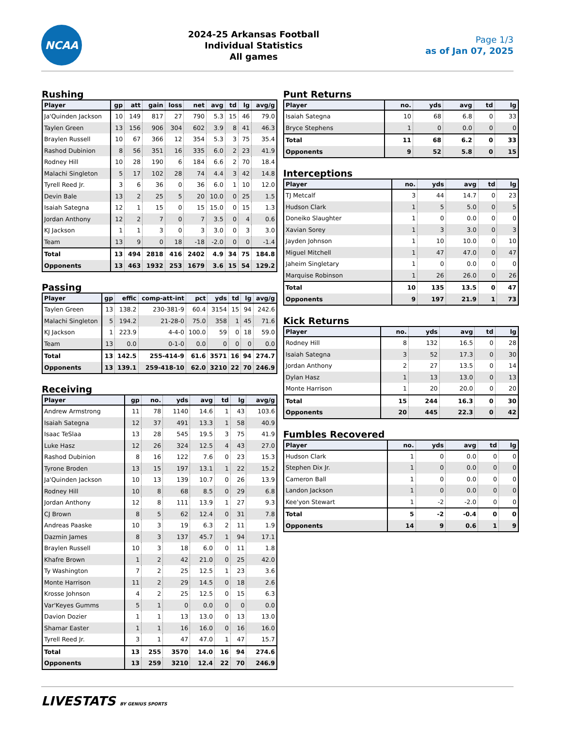NCAA
2024-25 Arkansas Football
Individual Statistics
All games
Page 1/3
as of Jan 07, 2025
Rushing
| Player | gp | att | gain | loss | net | avg | td | lg | avg/g |
| --- | --- | --- | --- | --- | --- | --- | --- | --- | --- |
| Ja'Quinden Jackson | 10 | 149 | 817 | 27 | 790 | 5.3 | 15 | 46 | 79.0 |
| Taylen Green | 13 | 156 | 906 | 304 | 602 | 3.9 | 8 | 41 | 46.3 |
| Braylen Russell | 10 | 67 | 366 | 12 | 354 | 5.3 | 3 | 75 | 35.4 |
| Rashod Dubinion | 8 | 56 | 351 | 16 | 335 | 6.0 | 2 | 23 | 41.9 |
| Rodney Hill | 10 | 28 | 190 | 6 | 184 | 6.6 | 2 | 70 | 18.4 |
| Malachi Singleton | 5 | 17 | 102 | 28 | 74 | 4.4 | 3 | 42 | 14.8 |
| Tyrell Reed Jr. | 3 | 6 | 36 | 0 | 36 | 6.0 | 1 | 10 | 12.0 |
| Devin Bale | 13 | 2 | 25 | 5 | 20 | 10.0 | 0 | 25 | 1.5 |
| Isaiah Sategna | 12 | 1 | 15 | 0 | 15 | 15.0 | 0 | 15 | 1.3 |
| Jordan Anthony | 12 | 2 | 7 | 0 | 7 | 3.5 | 0 | 4 | 0.6 |
| KJ Jackson | 1 | 1 | 3 | 0 | 3 | 3.0 | 0 | 3 | 3.0 |
| Team | 13 | 9 | 0 | 18 | -18 | -2.0 | 0 | 0 | -1.4 |
| Total | 13 | 494 | 2818 | 416 | 2402 | 4.9 | 34 | 75 | 184.8 |
| Opponents | 13 | 463 | 1932 | 253 | 1679 | 3.6 | 15 | 54 | 129.2 |
Passing
| Player | gp | effic | comp-att-int | pct | yds | td | lg | avg/g |
| --- | --- | --- | --- | --- | --- | --- | --- | --- |
| Taylen Green | 13 | 138.2 | 230-381-9 | 60.4 | 3154 | 15 | 94 | 242.6 |
| Malachi Singleton | 5 | 194.2 | 21-28-0 | 75.0 | 358 | 1 | 45 | 71.6 |
| KJ Jackson | 1 | 223.9 | 4-4-0 | 100.0 | 59 | 0 | 18 | 59.0 |
| Team | 13 | 0.0 | 0-1-0 | 0.0 | 0 | 0 | 0 | 0.0 |
| Total | 13 | 142.5 | 255-414-9 | 61.6 | 3571 | 16 | 94 | 274.7 |
| Opponents | 13 | 139.1 | 259-418-10 | 62.0 | 3210 | 22 | 70 | 246.9 |
Receiving
| Player | gp | no. | yds | avg | td | lg | avg/g |
| --- | --- | --- | --- | --- | --- | --- | --- |
| Andrew Armstrong | 11 | 78 | 1140 | 14.6 | 1 | 43 | 103.6 |
| Isaiah Sategna | 12 | 37 | 491 | 13.3 | 1 | 58 | 40.9 |
| Isaac TeSlaa | 13 | 28 | 545 | 19.5 | 3 | 75 | 41.9 |
| Luke Hasz | 12 | 26 | 324 | 12.5 | 4 | 43 | 27.0 |
| Rashod Dubinion | 8 | 16 | 122 | 7.6 | 0 | 23 | 15.3 |
| Tyrone Broden | 13 | 15 | 197 | 13.1 | 1 | 22 | 15.2 |
| Ja'Quinden Jackson | 10 | 13 | 139 | 10.7 | 0 | 26 | 13.9 |
| Rodney Hill | 10 | 8 | 68 | 8.5 | 0 | 29 | 6.8 |
| Jordan Anthony | 12 | 8 | 111 | 13.9 | 1 | 27 | 9.3 |
| CJ Brown | 8 | 5 | 62 | 12.4 | 0 | 31 | 7.8 |
| Andreas Paaske | 10 | 3 | 19 | 6.3 | 2 | 11 | 1.9 |
| Dazmin James | 8 | 3 | 137 | 45.7 | 1 | 94 | 17.1 |
| Braylen Russell | 10 | 3 | 18 | 6.0 | 0 | 11 | 1.8 |
| Khafre Brown | 1 | 2 | 42 | 21.0 | 0 | 25 | 42.0 |
| Ty Washington | 7 | 2 | 25 | 12.5 | 1 | 23 | 3.6 |
| Monte Harrison | 11 | 2 | 29 | 14.5 | 0 | 18 | 2.6 |
| Krosse Johnson | 4 | 2 | 25 | 12.5 | 0 | 15 | 6.3 |
| Var'Keyes Gumms | 5 | 1 | 0 | 0.0 | 0 | 0 | 0.0 |
| Davion Dozier | 1 | 1 | 13 | 13.0 | 0 | 13 | 13.0 |
| Shamar Easter | 1 | 1 | 16 | 16.0 | 0 | 16 | 16.0 |
| Tyrell Reed Jr. | 3 | 1 | 47 | 47.0 | 1 | 47 | 15.7 |
| Total | 13 | 255 | 3570 | 14.0 | 16 | 94 | 274.6 |
| Opponents | 13 | 259 | 3210 | 12.4 | 22 | 70 | 246.9 |
Punt Returns
| Player | no. | yds | avg | td | lg |
| --- | --- | --- | --- | --- | --- |
| Isaiah Sategna | 10 | 68 | 6.8 | 0 | 33 |
| Bryce Stephens | 1 | 0 | 0.0 | 0 | 0 |
| Total | 11 | 68 | 6.2 | 0 | 33 |
| Opponents | 9 | 52 | 5.8 | 0 | 15 |
Interceptions
| Player | no. | yds | avg | td | lg |
| --- | --- | --- | --- | --- | --- |
| TJ Metcalf | 3 | 44 | 14.7 | 0 | 23 |
| Hudson Clark | 1 | 5 | 5.0 | 0 | 5 |
| Doneiko Slaughter | 1 | 0 | 0.0 | 0 | 0 |
| Xavian Sorey | 1 | 3 | 3.0 | 0 | 3 |
| Jayden Johnson | 1 | 10 | 10.0 | 0 | 10 |
| Miguel Mitchell | 1 | 47 | 47.0 | 0 | 47 |
| Jaheim Singletary | 1 | 0 | 0.0 | 0 | 0 |
| Marquise Robinson | 1 | 26 | 26.0 | 0 | 26 |
| Total | 10 | 135 | 13.5 | 0 | 47 |
| Opponents | 9 | 197 | 21.9 | 1 | 73 |
Kick Returns
| Player | no. | yds | avg | td | lg |
| --- | --- | --- | --- | --- | --- |
| Rodney Hill | 8 | 132 | 16.5 | 0 | 28 |
| Isaiah Sategna | 3 | 52 | 17.3 | 0 | 30 |
| Jordan Anthony | 2 | 27 | 13.5 | 0 | 14 |
| Dylan Hasz | 1 | 13 | 13.0 | 0 | 13 |
| Monte Harrison | 1 | 20 | 20.0 | 0 | 20 |
| Total | 15 | 244 | 16.3 | 0 | 30 |
| Opponents | 20 | 445 | 22.3 | 0 | 42 |
Fumbles Recovered
| Player | no. | yds | avg | td | lg |
| --- | --- | --- | --- | --- | --- |
| Hudson Clark | 1 | 0 | 0.0 | 0 | 0 |
| Stephen Dix Jr. | 1 | 0 | 0.0 | 0 | 0 |
| Cameron Ball | 1 | 0 | 0.0 | 0 | 0 |
| Landon Jackson | 1 | 0 | 0.0 | 0 | 0 |
| Kee'yon Stewart | 1 | -2 | -2.0 | 0 | 0 |
| Total | 5 | -2 | -0.4 | 0 | 0 |
| Opponents | 14 | 9 | 0.6 | 1 | 9 |
LIVESTATS BY GENIUS SPORTS